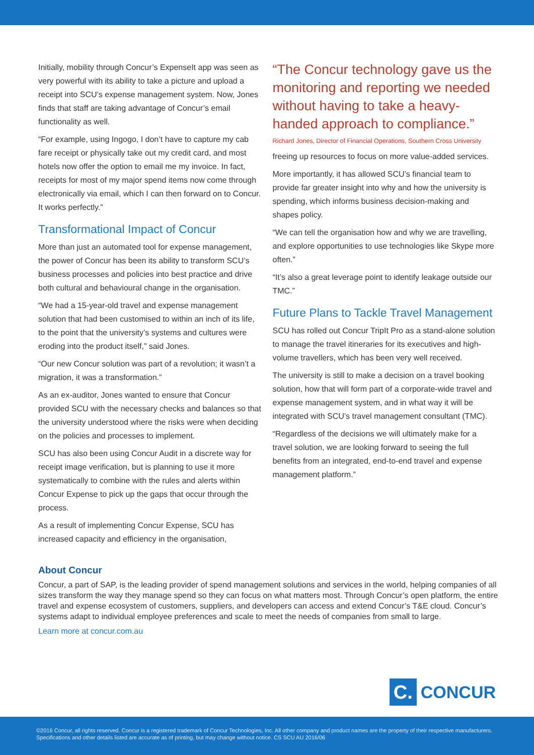Initially, mobility through Concur’s ExpenseIt app was seen as very powerful with its ability to take a picture and upload a receipt into SCU’s expense management system. Now, Jones finds that staff are taking advantage of Concur’s email functionality as well.
“For example, using Ingogo, I don’t have to capture my cab fare receipt or physically take out my credit card, and most hotels now offer the option to email me my invoice. In fact, receipts for most of my major spend items now come through electronically via email, which I can then forward on to Concur. It works perfectly.”
Transformational Impact of Concur
More than just an automated tool for expense management, the power of Concur has been its ability to transform SCU’s business processes and policies into best practice and drive both cultural and behavioural change in the organisation.
“We had a 15-year-old travel and expense management solution that had been customised to within an inch of its life, to the point that the university’s systems and cultures were eroding into the product itself,” said Jones.
“Our new Concur solution was part of a revolution; it wasn’t a migration, it was a transformation.”
As an ex-auditor, Jones wanted to ensure that Concur provided SCU with the necessary checks and balances so that the university understood where the risks were when deciding on the policies and processes to implement.
SCU has also been using Concur Audit in a discrete way for receipt image verification, but is planning to use it more systematically to combine with the rules and alerts within Concur Expense to pick up the gaps that occur through the process.
As a result of implementing Concur Expense, SCU has increased capacity and efficiency in the organisation,
“The Concur technology gave us the monitoring and reporting we needed without having to take a heavy-handed approach to compliance.”
Richard Jones, Director of Financial Operations, Southern Cross University
freeing up resources to focus on more value-added services.
More importantly, it has allowed SCU’s financial team to provide far greater insight into why and how the university is spending, which informs business decision-making and shapes policy.
“We can tell the organisation how and why we are travelling, and explore opportunities to use technologies like Skype more often.”
“It’s also a great leverage point to identify leakage outside our TMC.”
Future Plans to Tackle Travel Management
SCU has rolled out Concur TripIt Pro as a stand-alone solution to manage the travel itineraries for its executives and high-volume travellers, which has been very well received.
The university is still to make a decision on a travel booking solution, how that will form part of a corporate-wide travel and expense management system, and in what way it will be integrated with SCU’s travel management consultant (TMC).
“Regardless of the decisions we will ultimately make for a travel solution, we are looking forward to seeing the full benefits from an integrated, end-to-end travel and expense management platform.”
About Concur
Concur, a part of SAP, is the leading provider of spend management solutions and services in the world, helping companies of all sizes transform the way they manage spend so they can focus on what matters most. Through Concur’s open platform, the entire travel and expense ecosystem of customers, suppliers, and developers can access and extend Concur’s T&E cloud. Concur’s systems adapt to individual employee preferences and scale to meet the needs of companies from small to large.
Learn more at concur.com.au
C. CONCUR
©2016 Concur, all rights reserved. Concur is a registered trademark of Concur Technologies, Inc. All other company and product names are the property of their respective manufacturers. Specifications and other details listed are accurate as of printing, but may change without notice. CS SCU AU 2016/06